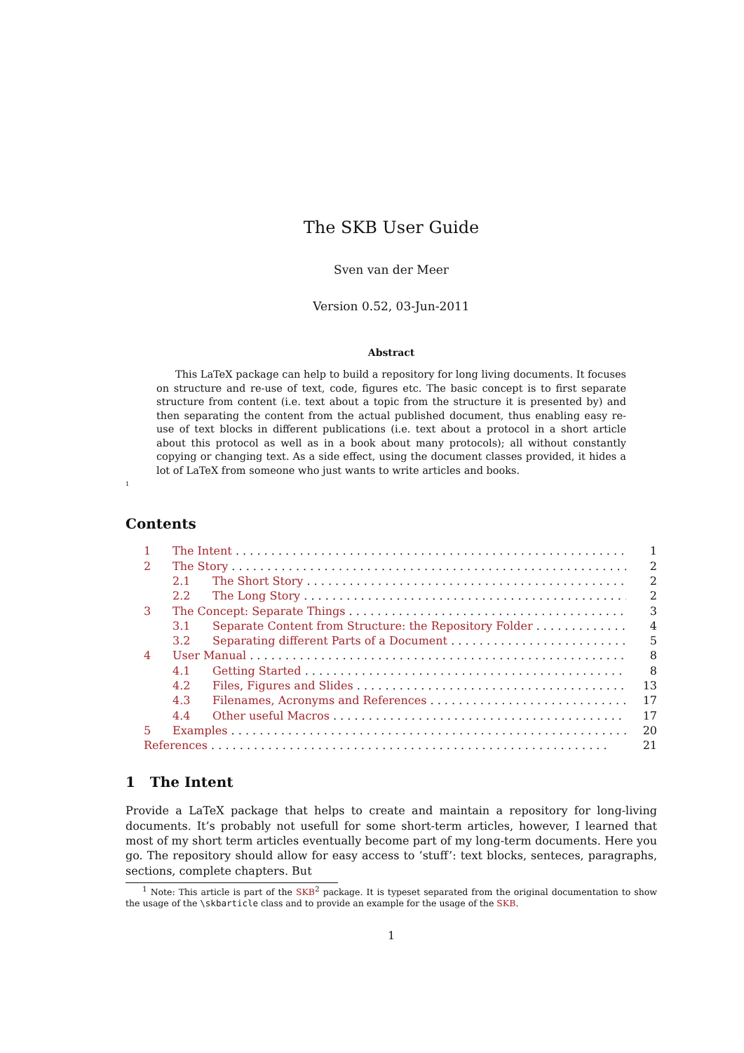The SKB User Guide
Sven van der Meer
Version 0.52, 03-Jun-2011
Abstract
This LaTeX package can help to build a repository for long living documents. It focuses on structure and re-use of text, code, figures etc. The basic concept is to first separate structure from content (i.e. text about a topic from the structure it is presented by) and then separating the content from the actual published document, thus enabling easy re-use of text blocks in different publications (i.e. text about a protocol in a short article about this protocol as well as in a book about many protocols); all without constantly copying or changing text. As a side effect, using the document classes provided, it hides a lot of LaTeX from someone who just wants to write articles and books.
<sup>1</sup>
Contents
1 The Intent 1
2 The Story 2
2.1 The Short Story 2
2.2 The Long Story 2
3 The Concept: Separate Things 3
3.1 Separate Content from Structure: the Repository Folder 4
3.2 Separating different Parts of a Document 5
4 User Manual 8
4.1 Getting Started 8
4.2 Files, Figures and Slides 13
4.3 Filenames, Acronyms and References 17
4.4 Other useful Macros 17
5 Examples 20
References 21
1 The Intent
Provide a LaTeX package that helps to create and maintain a repository for long-living documents. It’s probably not usefull for some short-term articles, however, I learned that most of my short term articles eventually become part of my long-term documents. Here you go. The repository should allow for easy access to ’stuff’: text blocks, senteces, paragraphs, sections, complete chapters. But
<sup>1</sup> Note: This article is part of the SKB<sup>2</sup> package. It is typeset separated from the original documentation to show the usage of the \skbarticle class and to provide an example for the usage of the SKB.
1